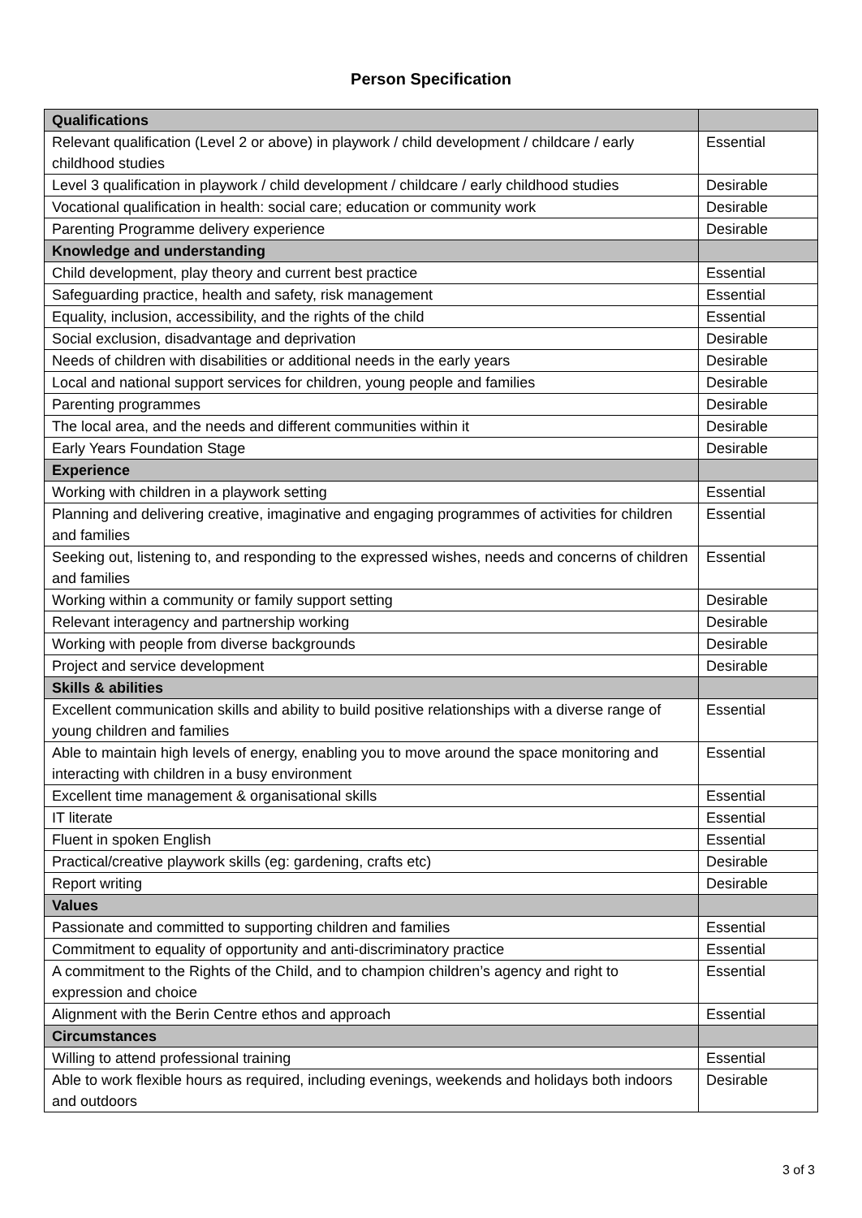Person Specification
| Qualifications | |
| --- | --- |
| Relevant qualification (Level 2 or above) in playwork / child development / childcare / early childhood studies | Essential |
| Level 3 qualification in playwork / child development / childcare / early childhood studies | Desirable |
| Vocational qualification in health: social care; education or community work | Desirable |
| Parenting Programme delivery experience | Desirable |
| Knowledge and understanding | |
| Child development, play theory and current best practice | Essential |
| Safeguarding practice, health and safety, risk management | Essential |
| Equality, inclusion, accessibility, and the rights of the child | Essential |
| Social exclusion, disadvantage and deprivation | Desirable |
| Needs of children with disabilities or additional needs in the early years | Desirable |
| Local and national support services for children, young people and families | Desirable |
| Parenting programmes | Desirable |
| The local area, and the needs and different communities within it | Desirable |
| Early Years Foundation Stage | Desirable |
| Experience | |
| Working with children in a playwork setting | Essential |
| Planning and delivering creative, imaginative and engaging programmes of activities for children and families | Essential |
| Seeking out, listening to, and responding to the expressed wishes, needs and concerns of children and families | Essential |
| Working within a community or family support setting | Desirable |
| Relevant interagency and partnership working | Desirable |
| Working with people from diverse backgrounds | Desirable |
| Project and service development | Desirable |
| Skills & abilities | |
| Excellent communication skills and ability to build positive relationships with a diverse range of young children and families | Essential |
| Able to maintain high levels of energy, enabling you to move around the space monitoring and interacting with children in a busy environment | Essential |
| Excellent time management & organisational skills | Essential |
| IT literate | Essential |
| Fluent in spoken English | Essential |
| Practical/creative playwork skills (eg: gardening, crafts etc) | Desirable |
| Report writing | Desirable |
| Values | |
| Passionate and committed to supporting children and families | Essential |
| Commitment to equality of opportunity and anti-discriminatory practice | Essential |
| A commitment to the Rights of the Child, and to champion children’s agency and right to expression and choice | Essential |
| Alignment with the Berin Centre ethos and approach | Essential |
| Circumstances | |
| Willing to attend professional training | Essential |
| Able to work flexible hours as required, including evenings, weekends and holidays both indoors and outdoors | Desirable |
3 of 3